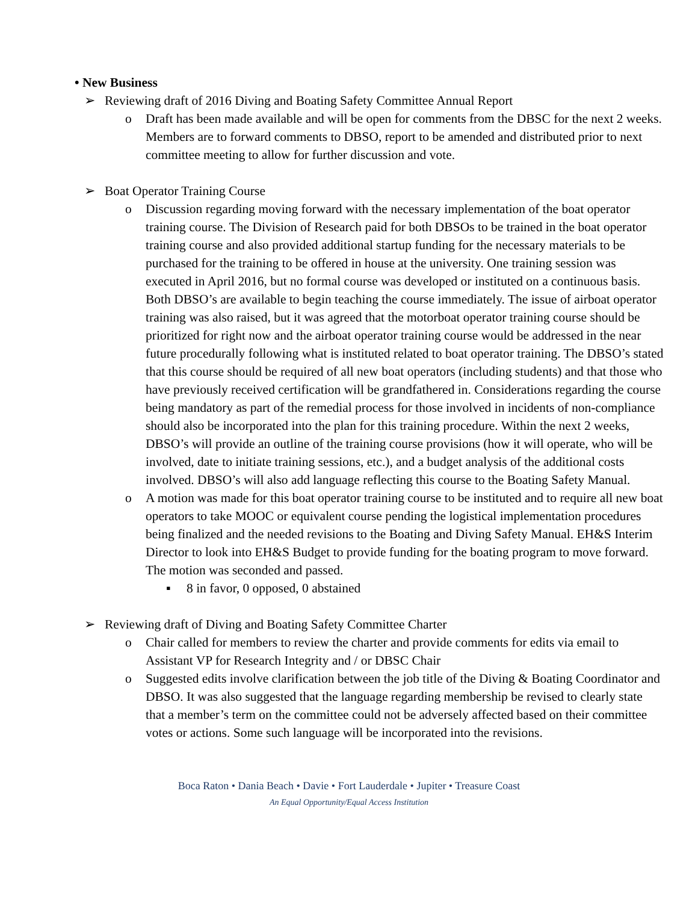• New Business
➢ Reviewing draft of 2016 Diving and Boating Safety Committee Annual Report
o Draft has been made available and will be open for comments from the DBSC for the next 2 weeks. Members are to forward comments to DBSO, report to be amended and distributed prior to next committee meeting to allow for further discussion and vote.
➢ Boat Operator Training Course
o Discussion regarding moving forward with the necessary implementation of the boat operator training course. The Division of Research paid for both DBSOs to be trained in the boat operator training course and also provided additional startup funding for the necessary materials to be purchased for the training to be offered in house at the university. One training session was executed in April 2016, but no formal course was developed or instituted on a continuous basis. Both DBSO’s are available to begin teaching the course immediately. The issue of airboat operator training was also raised, but it was agreed that the motorboat operator training course should be prioritized for right now and the airboat operator training course would be addressed in the near future procedurally following what is instituted related to boat operator training. The DBSO’s stated that this course should be required of all new boat operators (including students) and that those who have previously received certification will be grandfathered in. Considerations regarding the course being mandatory as part of the remedial process for those involved in incidents of non-compliance should also be incorporated into the plan for this training procedure. Within the next 2 weeks, DBSO’s will provide an outline of the training course provisions (how it will operate, who will be involved, date to initiate training sessions, etc.), and a budget analysis of the additional costs involved. DBSO’s will also add language reflecting this course to the Boating Safety Manual.
o A motion was made for this boat operator training course to be instituted and to require all new boat operators to take MOOC or equivalent course pending the logistical implementation procedures being finalized and the needed revisions to the Boating and Diving Safety Manual. EH&S Interim Director to look into EH&S Budget to provide funding for the boating program to move forward. The motion was seconded and passed.
▪ 8 in favor, 0 opposed, 0 abstained
➢ Reviewing draft of Diving and Boating Safety Committee Charter
o Chair called for members to review the charter and provide comments for edits via email to Assistant VP for Research Integrity and / or DBSC Chair
o Suggested edits involve clarification between the job title of the Diving & Boating Coordinator and DBSO. It was also suggested that the language regarding membership be revised to clearly state that a member’s term on the committee could not be adversely affected based on their committee votes or actions. Some such language will be incorporated into the revisions.
Boca Raton • Dania Beach • Davie • Fort Lauderdale • Jupiter • Treasure Coast
An Equal Opportunity/Equal Access Institution